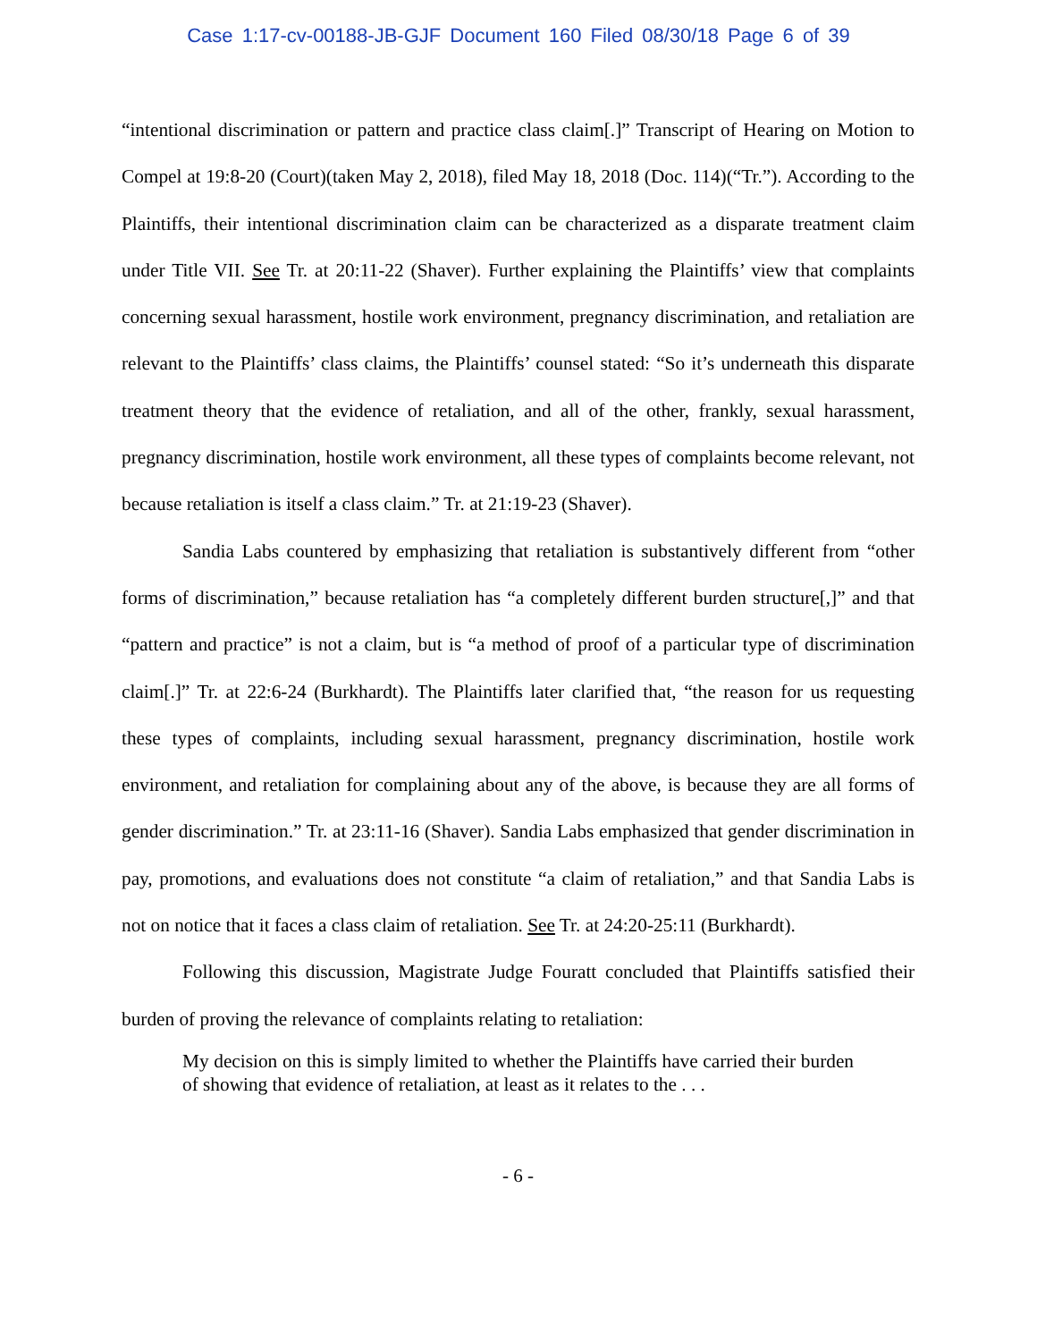Case 1:17-cv-00188-JB-GJF Document 160 Filed 08/30/18 Page 6 of 39
“intentional discrimination or pattern and practice class claim[.]” Transcript of Hearing on Motion to Compel at 19:8-20 (Court)(taken May 2, 2018), filed May 18, 2018 (Doc. 114)(“Tr.”). According to the Plaintiffs, their intentional discrimination claim can be characterized as a disparate treatment claim under Title VII. See Tr. at 20:11-22 (Shaver). Further explaining the Plaintiffs’ view that complaints concerning sexual harassment, hostile work environment, pregnancy discrimination, and retaliation are relevant to the Plaintiffs’ class claims, the Plaintiffs’ counsel stated: “So it’s underneath this disparate treatment theory that the evidence of retaliation, and all of the other, frankly, sexual harassment, pregnancy discrimination, hostile work environment, all these types of complaints become relevant, not because retaliation is itself a class claim.” Tr. at 21:19-23 (Shaver).
Sandia Labs countered by emphasizing that retaliation is substantively different from “other forms of discrimination,” because retaliation has “a completely different burden structure[,]” and that “pattern and practice” is not a claim, but is “a method of proof of a particular type of discrimination claim[.]” Tr. at 22:6-24 (Burkhardt). The Plaintiffs later clarified that, “the reason for us requesting these types of complaints, including sexual harassment, pregnancy discrimination, hostile work environment, and retaliation for complaining about any of the above, is because they are all forms of gender discrimination.” Tr. at 23:11-16 (Shaver). Sandia Labs emphasized that gender discrimination in pay, promotions, and evaluations does not constitute “a claim of retaliation,” and that Sandia Labs is not on notice that it faces a class claim of retaliation. See Tr. at 24:20-25:11 (Burkhardt).
Following this discussion, Magistrate Judge Fouratt concluded that Plaintiffs satisfied their burden of proving the relevance of complaints relating to retaliation:
My decision on this is simply limited to whether the Plaintiffs have carried their burden of showing that evidence of retaliation, at least as it relates to the . . .
- 6 -